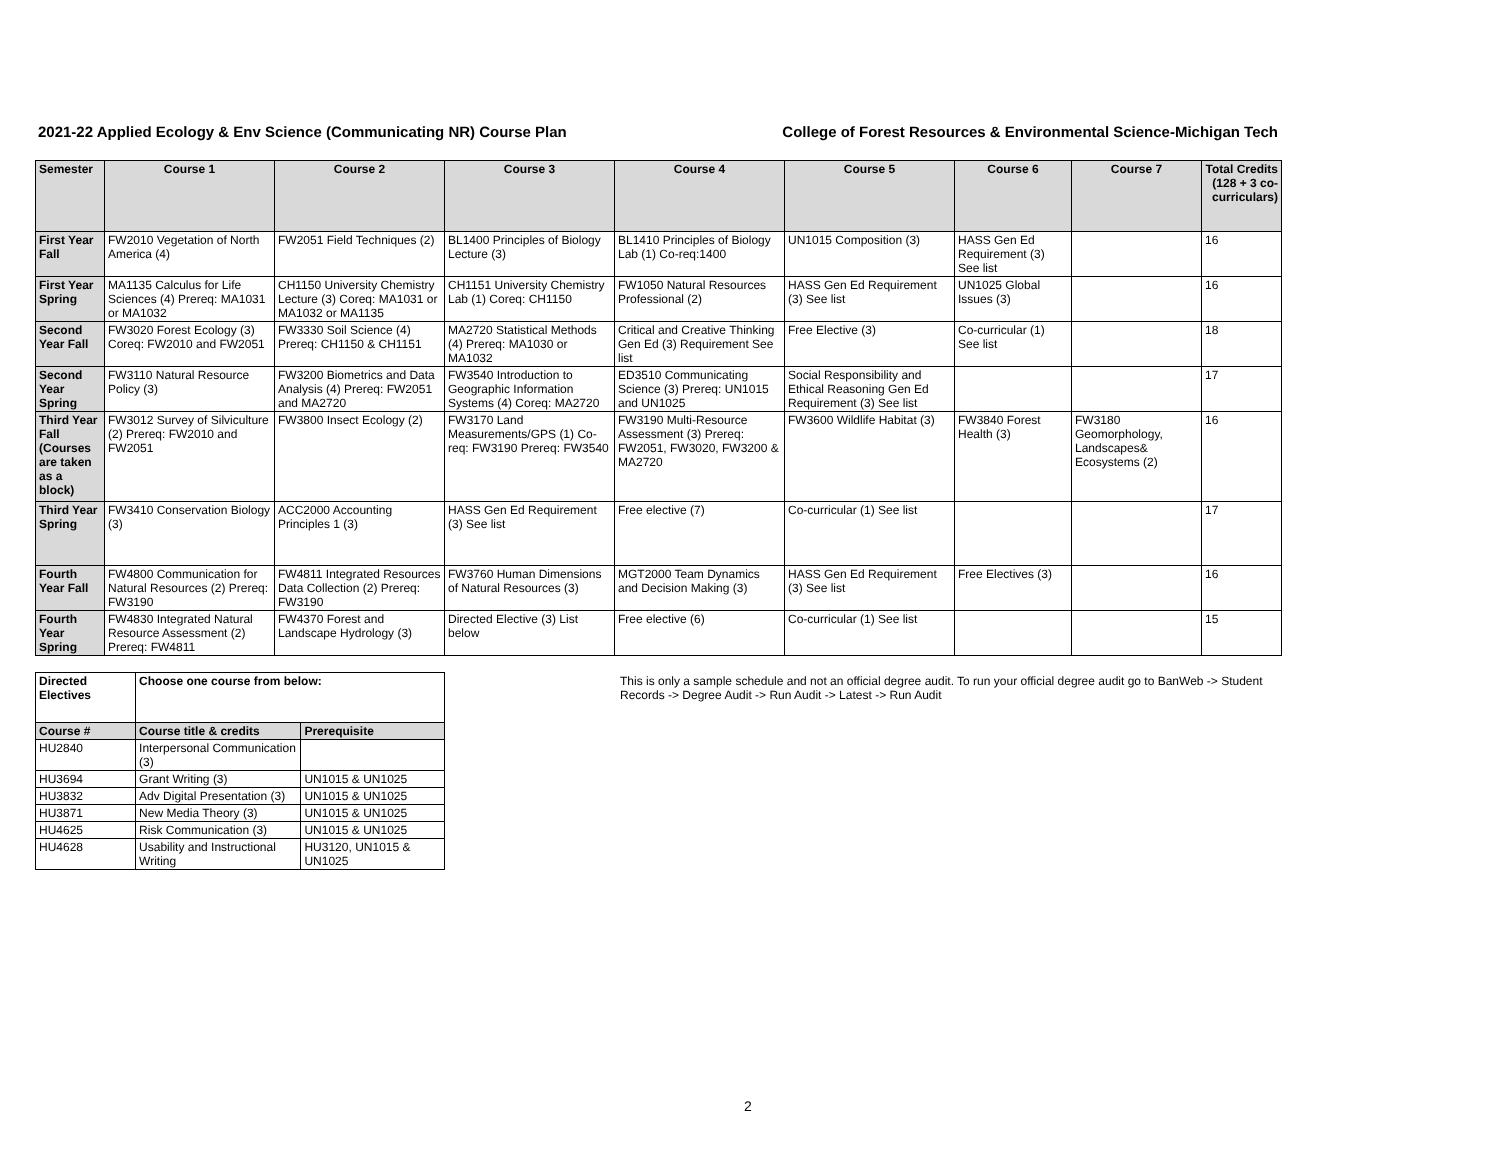2021-22 Applied Ecology & Env Science (Communicating NR) Course Plan College of Forest Resources & Environmental Science-Michigan Tech
| Semester | Course 1 | Course 2 | Course 3 | Course 4 | Course 5 | Course 6 | Course 7 | Total Credits (128 + 3 co-curriculars) |
| --- | --- | --- | --- | --- | --- | --- | --- | --- |
| First Year Fall | FW2010 Vegetation of North America (4) | FW2051 Field Techniques (2) | BL1400 Principles of Biology Lecture (3) | BL1410 Principles of Biology Lab (1) Co-req:1400 | UN1015 Composition (3) | HASS Gen Ed Requirement (3) See list | | 16 |
| First Year Spring | MA1135 Calculus for Life Sciences (4) Prereq: MA1031 or MA1032 | CH1150 University Chemistry Lecture (3) Coreq: MA1031 or MA1032 or MA1135 | CH1151 University Chemistry Lab (1) Coreq: CH1150 | FW1050 Natural Resources Professional (2) | HASS Gen Ed Requirement (3) See list | UN1025 Global Issues (3) | | 16 |
| Second Year Fall | FW3020 Forest Ecology (3) Coreq: FW2010 and FW2051 | FW3330 Soil Science (4) Prereq: CH1150 & CH1151 | MA2720 Statistical Methods (4) Prereq: MA1030 or MA1032 | Critical and Creative Thinking Gen Ed (3) Requirement See list | Free Elective (3) | Co-curricular (1) See list | | 18 |
| Second Year Spring | FW3110 Natural Resource Policy (3) | FW3200 Biometrics and Data Analysis (4) Prereq: FW2051 and MA2720 | FW3540 Introduction to Geographic Information Systems (4) Coreq: MA2720 | ED3510 Communicating Science (3) Prereq: UN1015 and UN1025 | Social Responsibility and Ethical Reasoning Gen Ed Requirement (3) See list | | | 17 |
| Third Year Fall (Courses are taken as a block) | FW3012 Survey of Silviculture (2) Prereq: FW2010 and FW2051 | FW3800 Insect Ecology (2) | FW3170 Land Measurements/GPS (1) Co-req: FW3190 Prereq: FW3540 | FW3190 Multi-Resource Assessment (3) Prereq: FW2051, FW3020, FW3200 & MA2720 | FW3600 Wildlife Habitat (3) | FW3840 Forest Health (3) | FW3180 Geomorphology, Landscapes& Ecosystems (2) | 16 |
| Third Year Spring | FW3410 Conservation Biology (3) | ACC2000 Accounting Principles 1 (3) | HASS Gen Ed Requirement (3) See list | Free elective (7) | Co-curricular (1) See list | | | 17 |
| Fourth Year Fall | FW4800 Communication for Natural Resources (2) Prereq: FW3190 | FW4811 Integrated Resources Data Collection (2) Prereq: FW3190 | FW3760 Human Dimensions of Natural Resources (3) | MGT2000 Team Dynamics and Decision Making (3) | HASS Gen Ed Requirement (3) See list | Free Electives (3) | | 16 |
| Fourth Year Spring | FW4830 Integrated Natural Resource Assessment (2) Prereq: FW4811 | FW4370 Forest and Landscape Hydrology (3) | Directed Elective (3) List below | Free elective (6) | Co-curricular (1) See list | | | 15 |
| Directed Electives | Choose one course from below: | |
| --- | --- | --- |
| Course # | Course title & credits | Prerequisite |
| HU2840 | Interpersonal Communication (3) | |
| HU3694 | Grant Writing (3) | UN1015 & UN1025 |
| HU3832 | Adv Digital Presentation (3) | UN1015 & UN1025 |
| HU3871 | New Media Theory (3) | UN1015 & UN1025 |
| HU4625 | Risk Communication (3) | UN1015 & UN1025 |
| HU4628 | Usability and Instructional Writing | HU3120, UN1015 & UN1025 |
This is only a sample schedule and not an official degree audit. To run your official degree audit go to BanWeb -> Student Records -> Degree Audit -> Run Audit -> Latest -> Run Audit
2